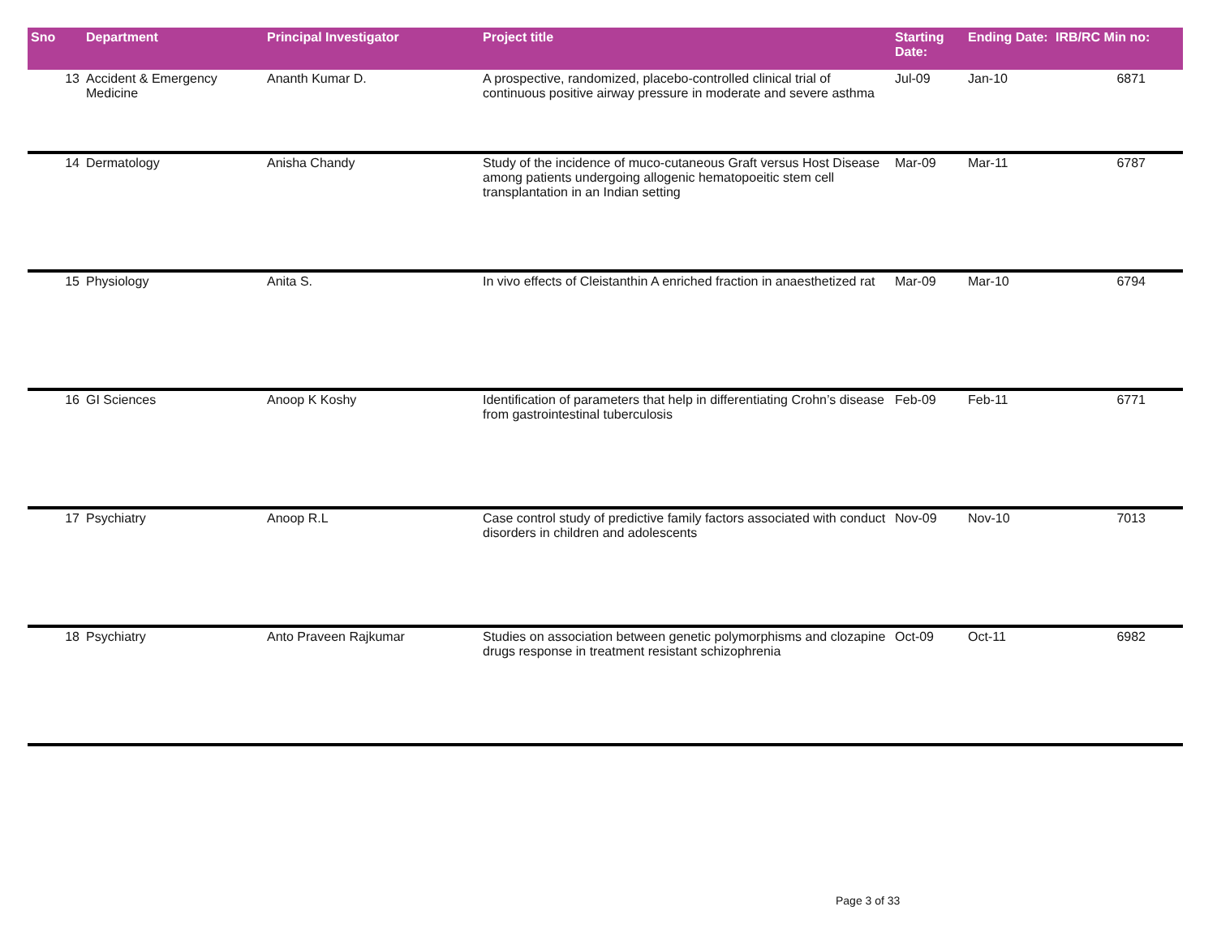| Sno | Department | Principal Investigator | Project title | Starting Date: | Ending Date: | IRB/RC Min no: |
| --- | --- | --- | --- | --- | --- | --- |
| 13 | Accident & Emergency Medicine | Ananth Kumar D. | A prospective, randomized, placebo-controlled clinical trial of continuous positive airway pressure in moderate and severe asthma | Jul-09 | Jan-10 | 6871 |
| 14 | Dermatology | Anisha Chandy | Study of the incidence of muco-cutaneous Graft versus Host Disease among patients undergoing allogenic hematopoeitic stem cell transplantation in an Indian setting | Mar-09 | Mar-11 | 6787 |
| 15 | Physiology | Anita S. | In vivo effects of Cleistanthin A enriched fraction in anaesthetized rat | Mar-09 | Mar-10 | 6794 |
| 16 | GI Sciences | Anoop K Koshy | Identification of parameters that help in differentiating Crohn’s disease from gastrointestinal tuberculosis | Feb-09 | Feb-11 | 6771 |
| 17 | Psychiatry | Anoop R.L | Case control study of predictive family factors associated with conduct disorders in children and adolescents | Nov-09 | Nov-10 | 7013 |
| 18 | Psychiatry | Anto Praveen Rajkumar | Studies on association between genetic polymorphisms and clozapine drugs response in treatment resistant schizophrenia | Oct-09 | Oct-11 | 6982 |
Page 3 of 33